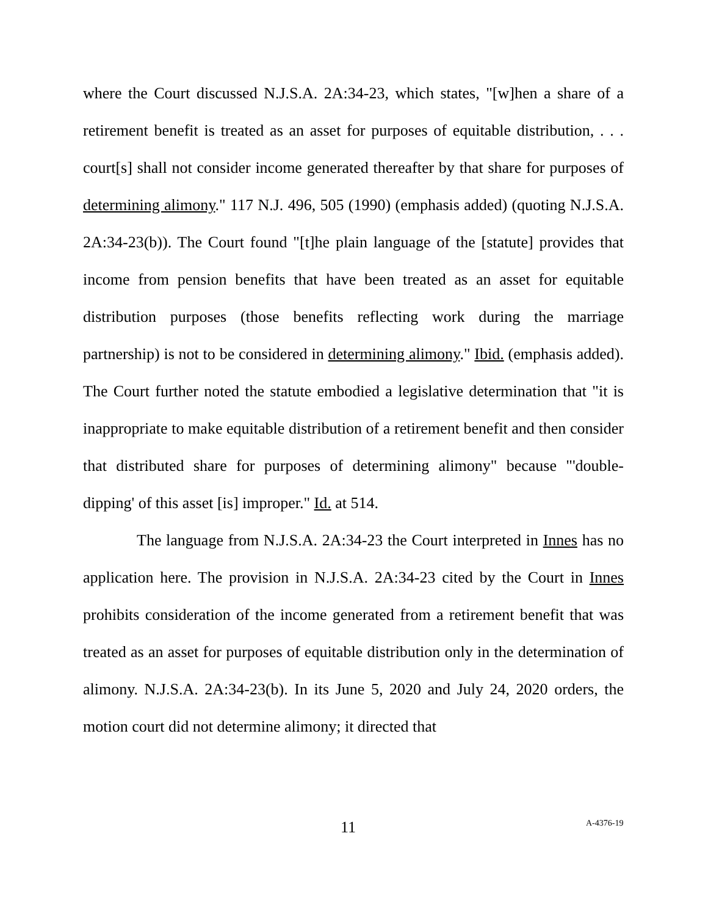where the Court discussed N.J.S.A. 2A:34-23, which states, "[w]hen a share of a retirement benefit is treated as an asset for purposes of equitable distribution, . . . court[s] shall not consider income generated thereafter by that share for purposes of determining alimony." 117 N.J. 496, 505 (1990) (emphasis added) (quoting N.J.S.A. 2A:34-23(b)). The Court found "[t]he plain language of the [statute] provides that income from pension benefits that have been treated as an asset for equitable distribution purposes (those benefits reflecting work during the marriage partnership) is not to be considered in determining alimony." Ibid. (emphasis added). The Court further noted the statute embodied a legislative determination that "it is inappropriate to make equitable distribution of a retirement benefit and then consider that distributed share for purposes of determining alimony" because "'double-dipping' of this asset [is] improper." Id. at 514.
The language from N.J.S.A. 2A:34-23 the Court interpreted in Innes has no application here. The provision in N.J.S.A. 2A:34-23 cited by the Court in Innes prohibits consideration of the income generated from a retirement benefit that was treated as an asset for purposes of equitable distribution only in the determination of alimony. N.J.S.A. 2A:34-23(b). In its June 5, 2020 and July 24, 2020 orders, the motion court did not determine alimony; it directed that
11 A-4376-19